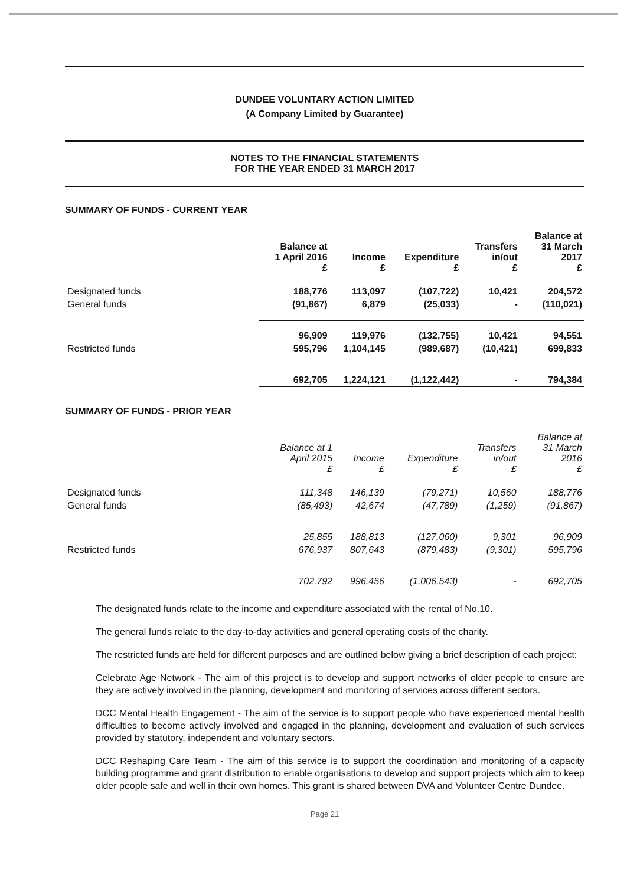DUNDEE VOLUNTARY ACTION LIMITED
(A Company Limited by Guarantee)
NOTES TO THE FINANCIAL STATEMENTS
FOR THE YEAR ENDED 31 MARCH 2017
SUMMARY OF FUNDS - CURRENT YEAR
| | Balance at 1 April 2016 £ | Income £ | Expenditure £ | Transfers in/out £ | Balance at 31 March 2017 £ |
| --- | --- | --- | --- | --- | --- |
| Designated funds | 188,776 | 113,097 | (107,722) | 10,421 | 204,572 |
| General funds | (91,867) | 6,879 | (25,033) | - | (110,021) |
| | 96,909 | 119,976 | (132,755) | 10,421 | 94,551 |
| Restricted funds | 595,796 | 1,104,145 | (989,687) | (10,421) | 699,833 |
| | 692,705 | 1,224,121 | (1,122,442) | - | 794,384 |
SUMMARY OF FUNDS - PRIOR YEAR
| | Balance at 1 April 2015 £ | Income £ | Expenditure £ | Transfers in/out £ | Balance at 31 March 2016 £ |
| --- | --- | --- | --- | --- | --- |
| Designated funds | 111,348 | 146,139 | (79,271) | 10,560 | 188,776 |
| General funds | (85,493) | 42,674 | (47,789) | (1,259) | (91,867) |
| | 25,855 | 188,813 | (127,060) | 9,301 | 96,909 |
| Restricted funds | 676,937 | 807,643 | (879,483) | (9,301) | 595,796 |
| | 702,792 | 996,456 | (1,006,543) | - | 692,705 |
The designated funds relate to the income and expenditure associated with the rental of No.10.
The general funds relate to the day-to-day activities and general operating costs of the charity.
The restricted funds are held for different purposes and are outlined below giving a brief description of each project:
Celebrate Age Network - The aim of this project is to develop and support networks of older people to ensure are they are actively involved in the planning, development and monitoring of services across different sectors.
DCC Mental Health Engagement - The aim of the service is to support people who have experienced mental health difficulties to become actively involved and engaged in the planning, development and evaluation of such services provided by statutory, independent and voluntary sectors.
DCC Reshaping Care Team - The aim of this service is to support the coordination and monitoring of a capacity building programme and grant distribution to enable organisations to develop and support projects which aim to keep older people safe and well in their own homes. This grant is shared between DVA and Volunteer Centre Dundee.
Page 21